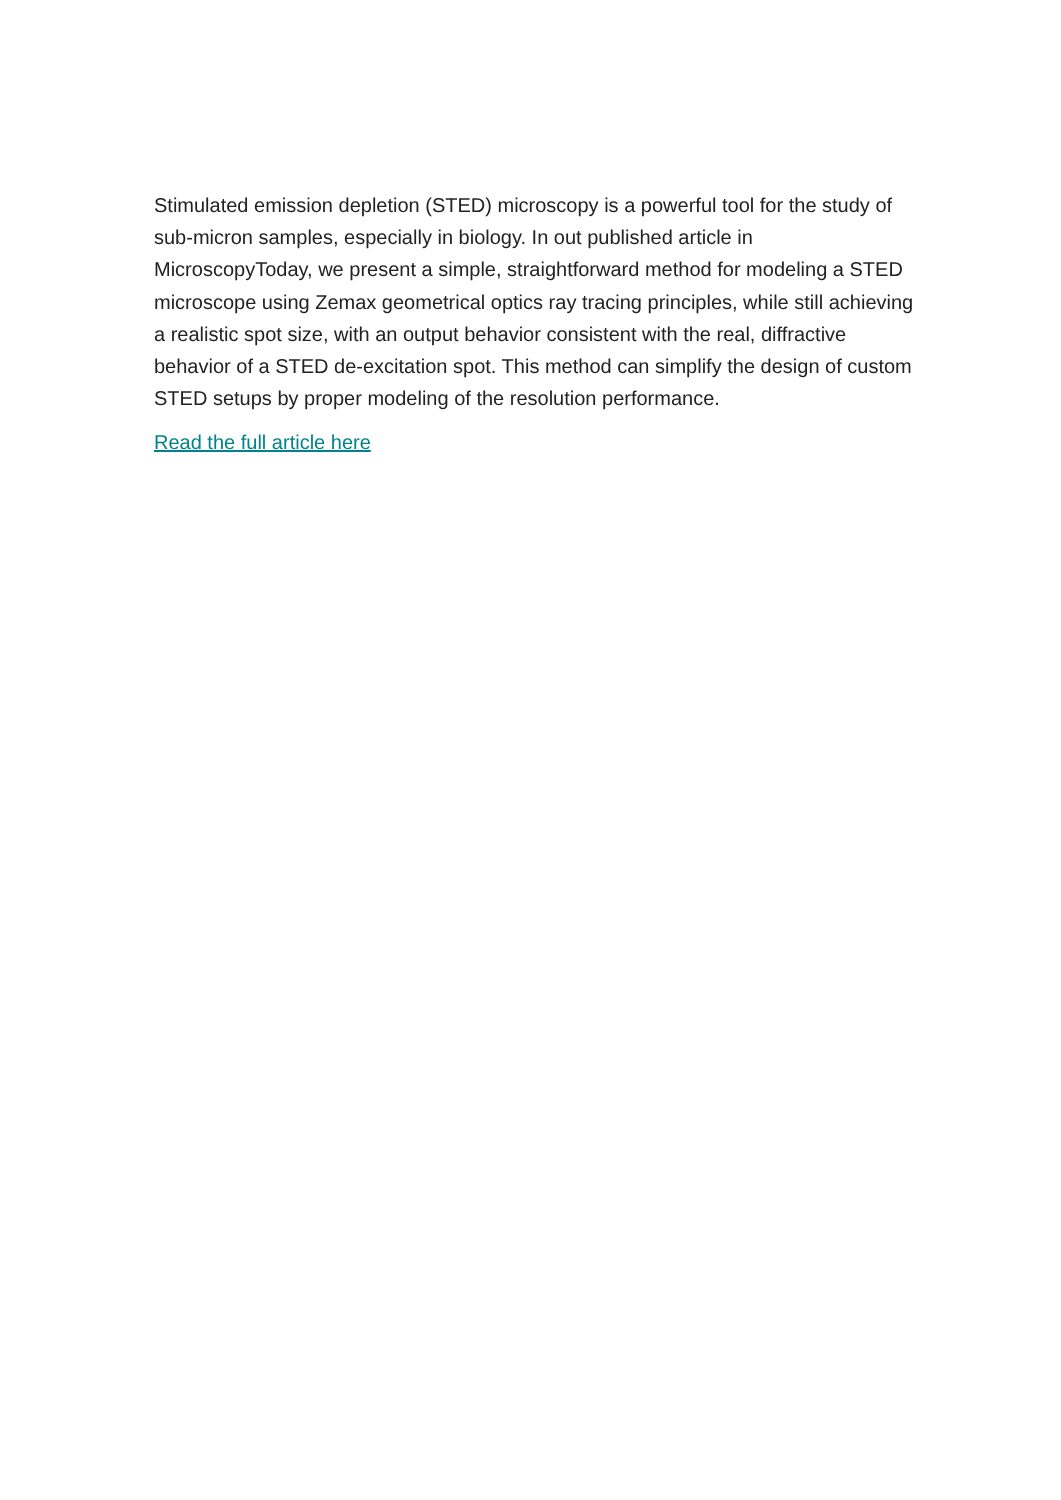Stimulated emission depletion (STED) microscopy is a powerful tool for the study of sub-micron samples, especially in biology. In out published article in MicroscopyToday, we present a simple, straightforward method for modeling a STED microscope using Zemax geometrical optics ray tracing principles, while still achieving a realistic spot size, with an output behavior consistent with the real, diffractive behavior of a STED de-excitation spot. This method can simplify the design of custom STED setups by proper modeling of the resolution performance.
Read the full article here